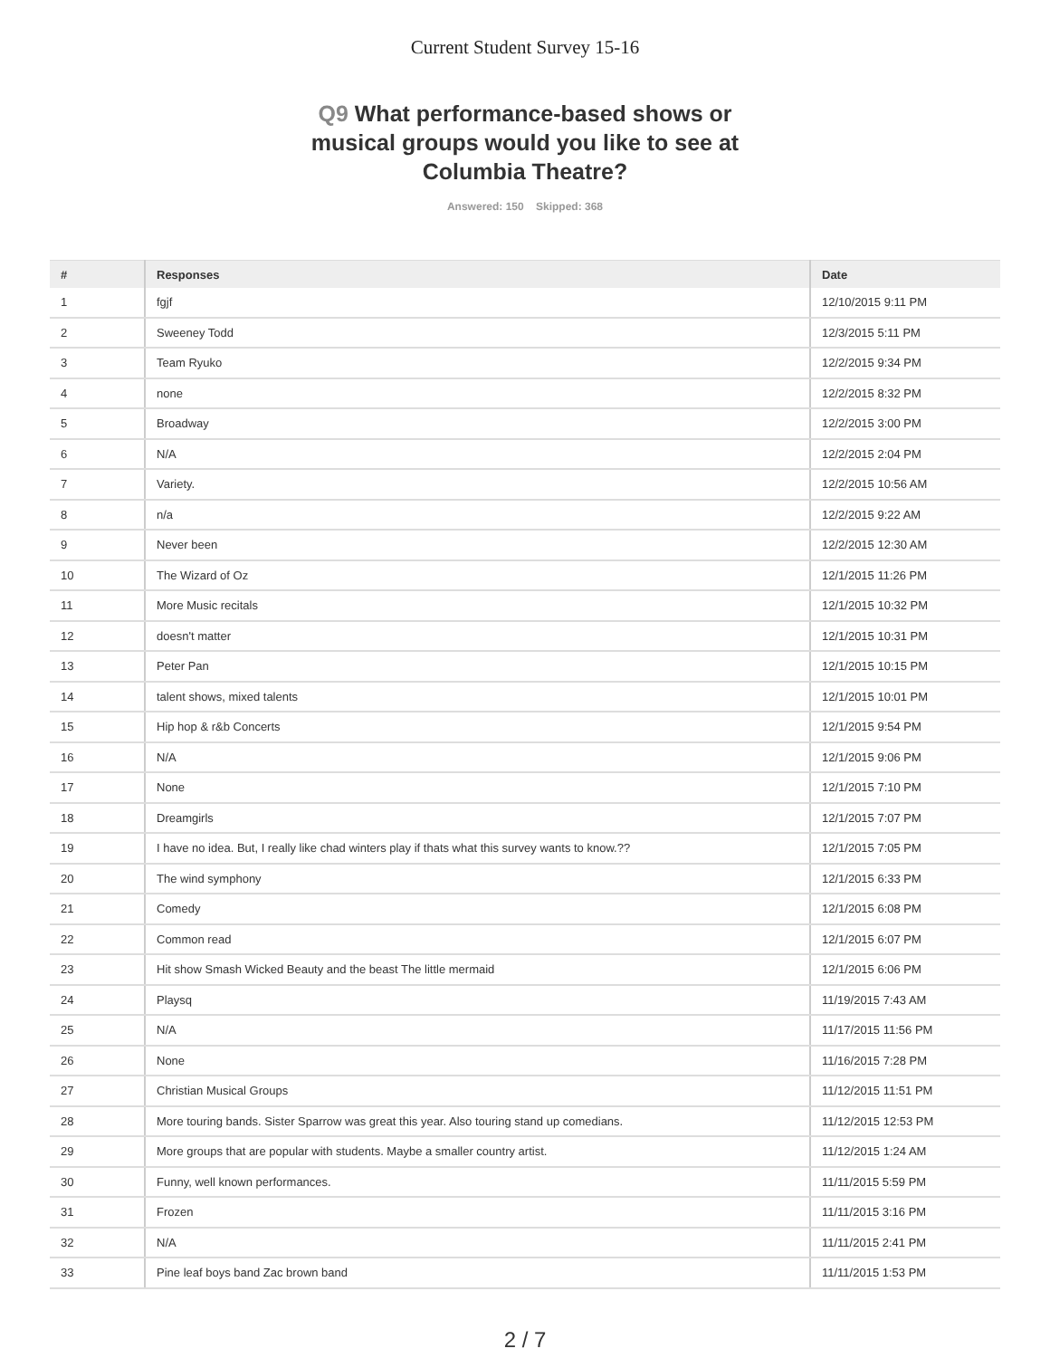Current Student Survey 15-16
Q9 What performance-based shows or musical groups would you like to see at Columbia Theatre?
Answered: 150 Skipped: 368
| # | Responses | Date |
| --- | --- | --- |
| 1 | fgjf | 12/10/2015 9:11 PM |
| 2 | Sweeney Todd | 12/3/2015 5:11 PM |
| 3 | Team Ryuko | 12/2/2015 9:34 PM |
| 4 | none | 12/2/2015 8:32 PM |
| 5 | Broadway | 12/2/2015 3:00 PM |
| 6 | N/A | 12/2/2015 2:04 PM |
| 7 | Variety. | 12/2/2015 10:56 AM |
| 8 | n/a | 12/2/2015 9:22 AM |
| 9 | Never been | 12/2/2015 12:30 AM |
| 10 | The Wizard of Oz | 12/1/2015 11:26 PM |
| 11 | More Music recitals | 12/1/2015 10:32 PM |
| 12 | doesn't matter | 12/1/2015 10:31 PM |
| 13 | Peter Pan | 12/1/2015 10:15 PM |
| 14 | talent shows, mixed talents | 12/1/2015 10:01 PM |
| 15 | Hip hop & r&b Concerts | 12/1/2015 9:54 PM |
| 16 | N/A | 12/1/2015 9:06 PM |
| 17 | None | 12/1/2015 7:10 PM |
| 18 | Dreamgirls | 12/1/2015 7:07 PM |
| 19 | I have no idea. But, I really like chad winters play if thats what this survey wants to know.?? | 12/1/2015 7:05 PM |
| 20 | The wind symphony | 12/1/2015 6:33 PM |
| 21 | Comedy | 12/1/2015 6:08 PM |
| 22 | Common read | 12/1/2015 6:07 PM |
| 23 | Hit show Smash Wicked Beauty and the beast The little mermaid | 12/1/2015 6:06 PM |
| 24 | Playsq | 11/19/2015 7:43 AM |
| 25 | N/A | 11/17/2015 11:56 PM |
| 26 | None | 11/16/2015 7:28 PM |
| 27 | Christian Musical Groups | 11/12/2015 11:51 PM |
| 28 | More touring bands. Sister Sparrow was great this year. Also touring stand up comedians. | 11/12/2015 12:53 PM |
| 29 | More groups that are popular with students. Maybe a smaller country artist. | 11/12/2015 1:24 AM |
| 30 | Funny, well known performances. | 11/11/2015 5:59 PM |
| 31 | Frozen | 11/11/2015 3:16 PM |
| 32 | N/A | 11/11/2015 2:41 PM |
| 33 | Pine leaf boys band Zac brown band | 11/11/2015 1:53 PM |
2 / 7